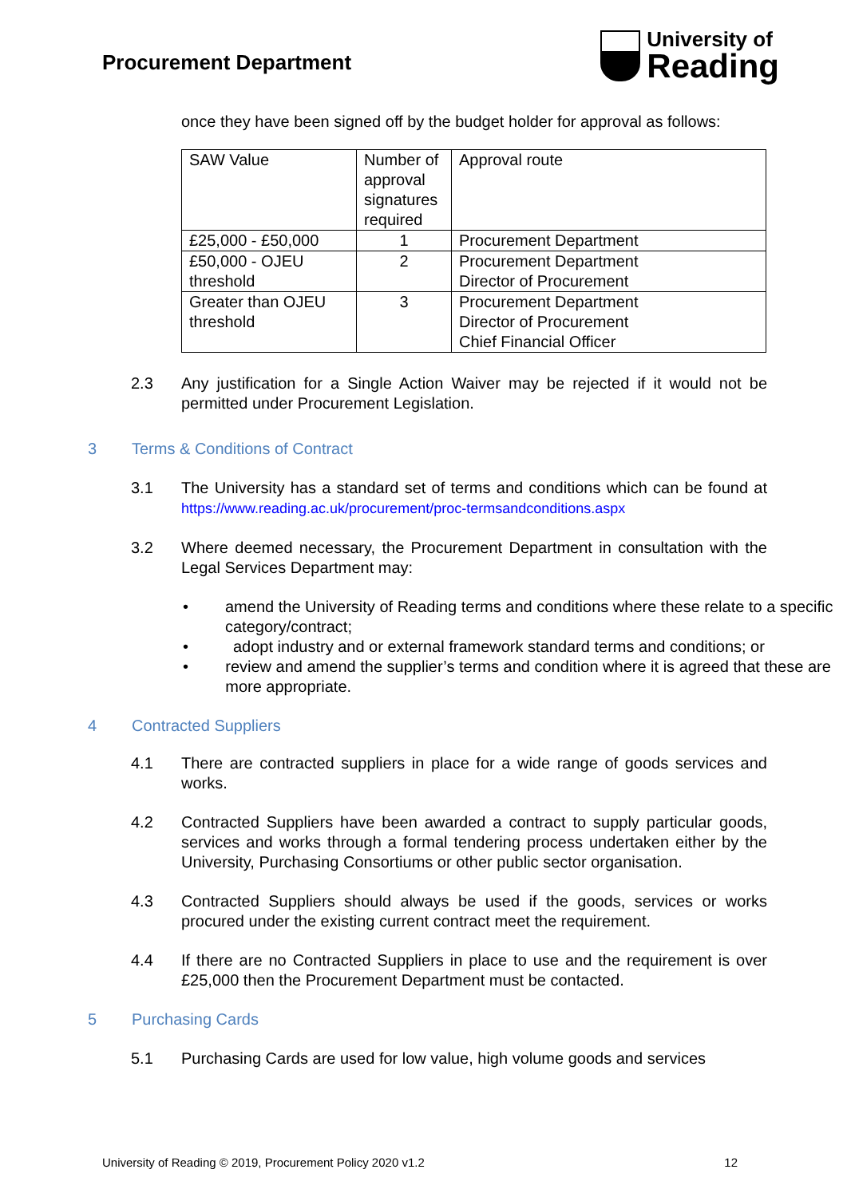Procurement Department
University of
Reading
once they have been signed off by the budget holder for approval as follows:
| SAW Value | Number of approval signatures required | Approval route |
| £25,000 - £50,000 | 1 | Procurement Department |
| £50,000 - OJEU threshold | 2 | Procurement Department Director of Procurement |
| Greater than OJEU threshold | 3 | Procurement Department Director of Procurement Chief Financial Officer |
2.3 Any justification for a Single Action Waiver may be rejected if it would not be permitted under Procurement Legislation.
3 Terms & Conditions of Contract
3.1 The University has a standard set of terms and conditions which can be found at https://www.reading.ac.uk/procurement/proc-termsandconditions.aspx
3.2 Where deemed necessary, the Procurement Department in consultation with the Legal Services Department may:
• amend the University of Reading terms and conditions where these relate to a specific category/contract;
• adopt industry and or external framework standard terms and conditions; or
• review and amend the supplier’s terms and condition where it is agreed that these are more appropriate.
4 Contracted Suppliers
4.1 There are contracted suppliers in place for a wide range of goods services and works.
4.2 Contracted Suppliers have been awarded a contract to supply particular goods, services and works through a formal tendering process undertaken either by the University, Purchasing Consortiums or other public sector organisation.
4.3 Contracted Suppliers should always be used if the goods, services or works procured under the existing current contract meet the requirement.
4.4 If there are no Contracted Suppliers in place to use and the requirement is over £25,000 then the Procurement Department must be contacted.
5 Purchasing Cards
5.1 Purchasing Cards are used for low value, high volume goods and services
University of Reading © 2019, Procurement Policy 2020 v1.2 12